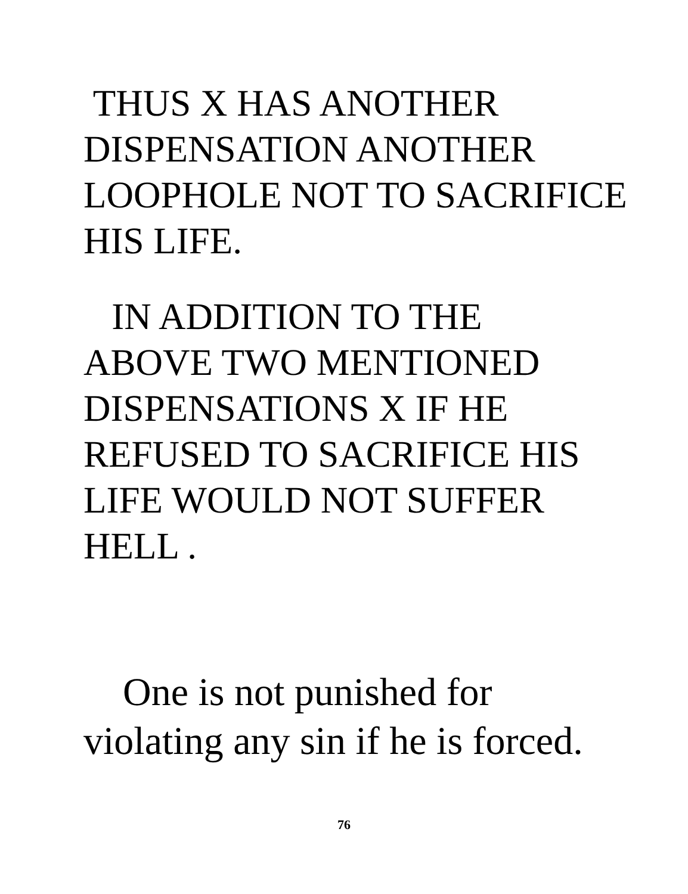THUS X HAS ANOTHER
DISPENSATION ANOTHER
LOOPHOLE NOT TO SACRIFICE
HIS LIFE.
IN ADDITION TO THE
ABOVE TWO MENTIONED
DISPENSATIONS X IF HE
REFUSED TO SACRIFICE HIS
LIFE WOULD NOT SUFFER
HELL .
One is not punished for
violating any sin if he is forced.
76